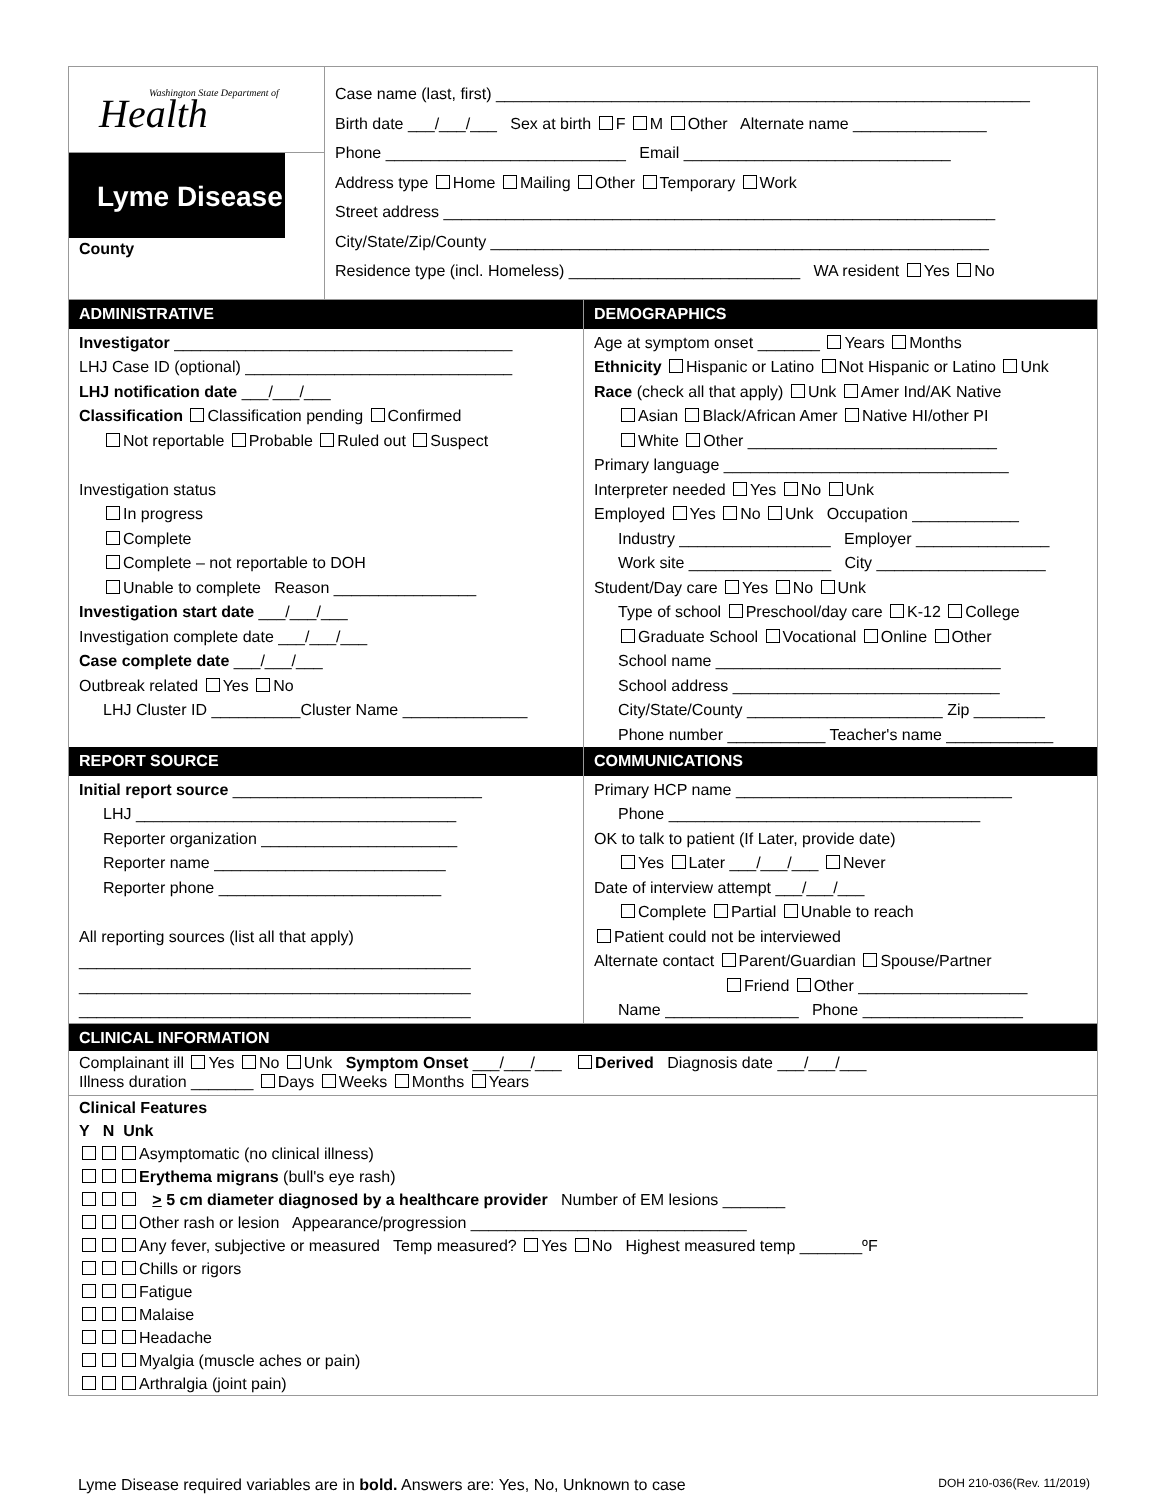Washington State Department of
Health
Lyme Disease
County
Case name (last, first) ____________________________________________________________
Birth date ___/___/___ Sex at birth F M Other Alternate name _______________
Phone ___________________________ Email ______________________________
Address type Home Mailing Other Temporary Work
Street address ______________________________________________________________
City/State/Zip/County ________________________________________________________
Residence type (incl. Homeless) __________________________ WA resident Yes No
ADMINISTRATIVE
Investigator ______________________________________
LHJ Case ID (optional) ______________________________
LHJ notification date ___/___/___
Classification Classification pending Confirmed
Not reportable Probable Ruled out Suspect
Investigation status
In progress
Complete
Complete – not reportable to DOH
Unable to complete Reason ________________
Investigation start date ___/___/___
Investigation complete date ___/___/___
Case complete date ___/___/___
Outbreak related Yes No
LHJ Cluster ID __________Cluster Name ______________
DEMOGRAPHICS
Age at symptom onset _______ Years Months
Ethnicity Hispanic or Latino Not Hispanic or Latino Unk
Race (check all that apply) Unk Amer Ind/AK Native
Asian Black/African Amer Native HI/other PI
White Other ____________________________
Primary language ________________________________
Interpreter needed Yes No Unk
Employed Yes No Unk Occupation ____________
Industry _________________ Employer _______________
Work site ________________ City ___________________
Student/Day care Yes No Unk
Type of school Preschool/day care K-12 College
Graduate School Vocational Online Other
School name ________________________________
School address ______________________________
City/State/County ______________________ Zip ________
Phone number ___________ Teacher's name ____________
REPORT SOURCE
Initial report source ____________________________
LHJ ____________________________________
Reporter organization ______________________
Reporter name __________________________
Reporter phone _________________________
All reporting sources (list all that apply)
____________________________________________
____________________________________________
____________________________________________
COMMUNICATIONS
Primary HCP name _______________________________
Phone ___________________________________
OK to talk to patient (If Later, provide date)
Yes Later ___/___/___ Never
Date of interview attempt ___/___/___
Complete Partial Unable to reach
Patient could not be interviewed
Alternate contact Parent/Guardian Spouse/Partner
Friend Other ___________________
Name _______________ Phone __________________
CLINICAL INFORMATION
Complainant ill Yes No Unk Symptom Onset ___/___/___ Derived Diagnosis date ___/___/___
Illness duration _______ Days Weeks Months Years
Clinical Features
Y N Unk
Asymptomatic (no clinical illness)
Erythema migrans (bull's eye rash)
> 5 cm diameter diagnosed by a healthcare provider Number of EM lesions _______
Other rash or lesion Appearance/progression _______________________________
Any fever, subjective or measured Temp measured? Yes No Highest measured temp _______ºF
Chills or rigors
Fatigue
Malaise
Headache
Myalgia (muscle aches or pain)
Arthralgia (joint pain)
Lyme Disease required variables are in bold. Answers are: Yes, No, Unknown to case DOH 210-036(Rev. 11/2019)